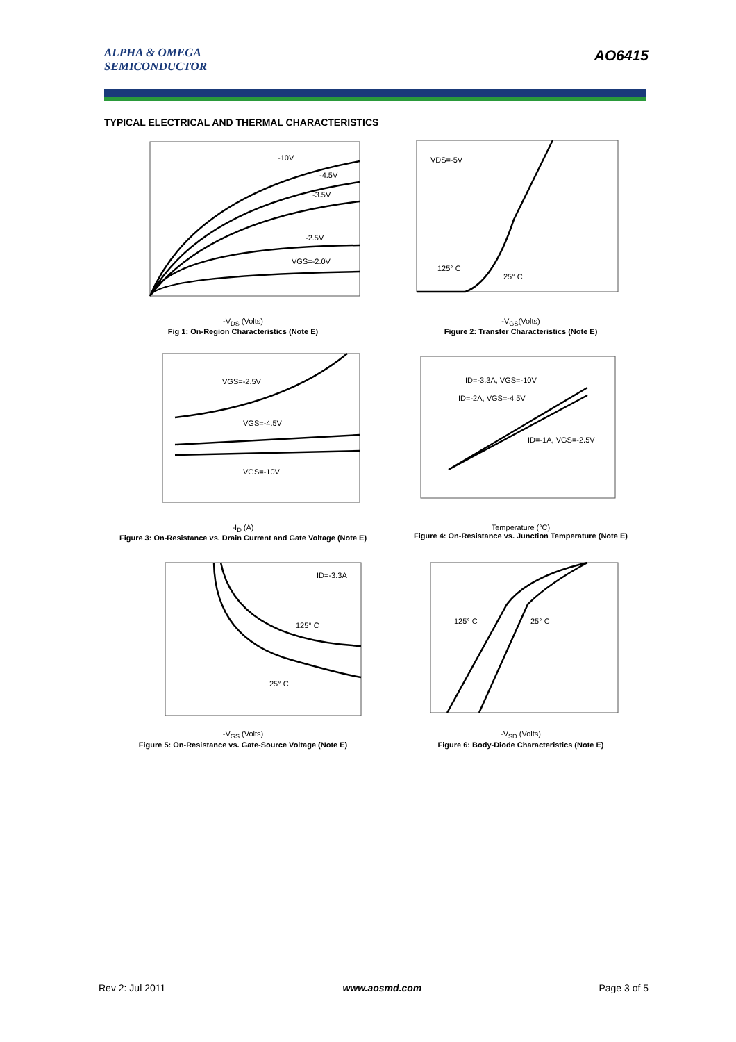ALPHA & OMEGA
SEMICONDUCTOR
AO6415
TYPICAL ELECTRICAL AND THERMAL CHARACTERISTICS
-10V
-4.5V
-3.5V
-2.5V
VGS=-2.0V
-V<sub>DS</sub> (Volts)
Fig 1: On-Region Characteristics (Note E)
VDS=-5V
125° C
25° C
-V<sub>GS</sub>(Volts)
Figure 2: Transfer Characteristics (Note E)
VGS=-2.5V
VGS=-4.5V
VGS=-10V
-I<sub>D</sub> (A)
Figure 3: On-Resistance vs. Drain Current and Gate Voltage (Note E)
ID=-3.3A, VGS=-10V
ID=-2A, VGS=-4.5V
ID=-1A, VGS=-2.5V
Temperature (°C)
Figure 4: On-Resistance vs. Junction Temperature (Note E)
ID=-3.3A
125° C
25° C
-V<sub>GS</sub> (Volts)
Figure 5: On-Resistance vs. Gate-Source Voltage (Note E)
125° C
25° C
-V<sub>SD</sub> (Volts)
Figure 6: Body-Diode Characteristics (Note E)
Rev 2: Jul 2011 www.aosmd.com Page 3 of 5